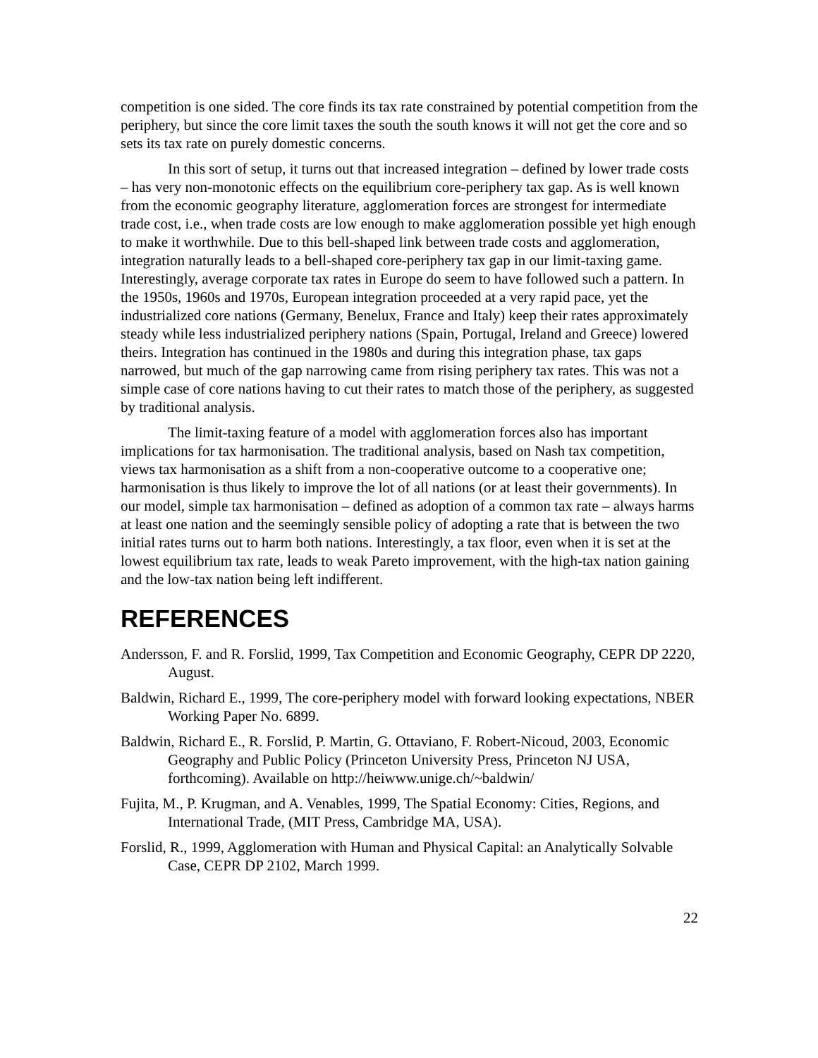competition is one sided. The core finds its tax rate constrained by potential competition from the periphery, but since the core limit taxes the south the south knows it will not get the core and so sets its tax rate on purely domestic concerns.
In this sort of setup, it turns out that increased integration – defined by lower trade costs – has very non-monotonic effects on the equilibrium core-periphery tax gap. As is well known from the economic geography literature, agglomeration forces are strongest for intermediate trade cost, i.e., when trade costs are low enough to make agglomeration possible yet high enough to make it worthwhile. Due to this bell-shaped link between trade costs and agglomeration, integration naturally leads to a bell-shaped core-periphery tax gap in our limit-taxing game. Interestingly, average corporate tax rates in Europe do seem to have followed such a pattern. In the 1950s, 1960s and 1970s, European integration proceeded at a very rapid pace, yet the industrialized core nations (Germany, Benelux, France and Italy) keep their rates approximately steady while less industrialized periphery nations (Spain, Portugal, Ireland and Greece) lowered theirs. Integration has continued in the 1980s and during this integration phase, tax gaps narrowed, but much of the gap narrowing came from rising periphery tax rates. This was not a simple case of core nations having to cut their rates to match those of the periphery, as suggested by traditional analysis.
The limit-taxing feature of a model with agglomeration forces also has important implications for tax harmonisation. The traditional analysis, based on Nash tax competition, views tax harmonisation as a shift from a non-cooperative outcome to a cooperative one; harmonisation is thus likely to improve the lot of all nations (or at least their governments). In our model, simple tax harmonisation – defined as adoption of a common tax rate – always harms at least one nation and the seemingly sensible policy of adopting a rate that is between the two initial rates turns out to harm both nations. Interestingly, a tax floor, even when it is set at the lowest equilibrium tax rate, leads to weak Pareto improvement, with the high-tax nation gaining and the low-tax nation being left indifferent.
REFERENCES
Andersson, F. and R. Forslid, 1999, Tax Competition and Economic Geography, CEPR DP 2220, August.
Baldwin, Richard E., 1999, The core-periphery model with forward looking expectations, NBER Working Paper No. 6899.
Baldwin, Richard E., R. Forslid, P. Martin, G. Ottaviano, F. Robert-Nicoud, 2003, Economic Geography and Public Policy (Princeton University Press, Princeton NJ USA, forthcoming). Available on http://heiwww.unige.ch/~baldwin/
Fujita, M., P. Krugman, and A. Venables, 1999, The Spatial Economy: Cities, Regions, and International Trade, (MIT Press, Cambridge MA, USA).
Forslid, R., 1999, Agglomeration with Human and Physical Capital: an Analytically Solvable Case, CEPR DP 2102, March 1999.
22